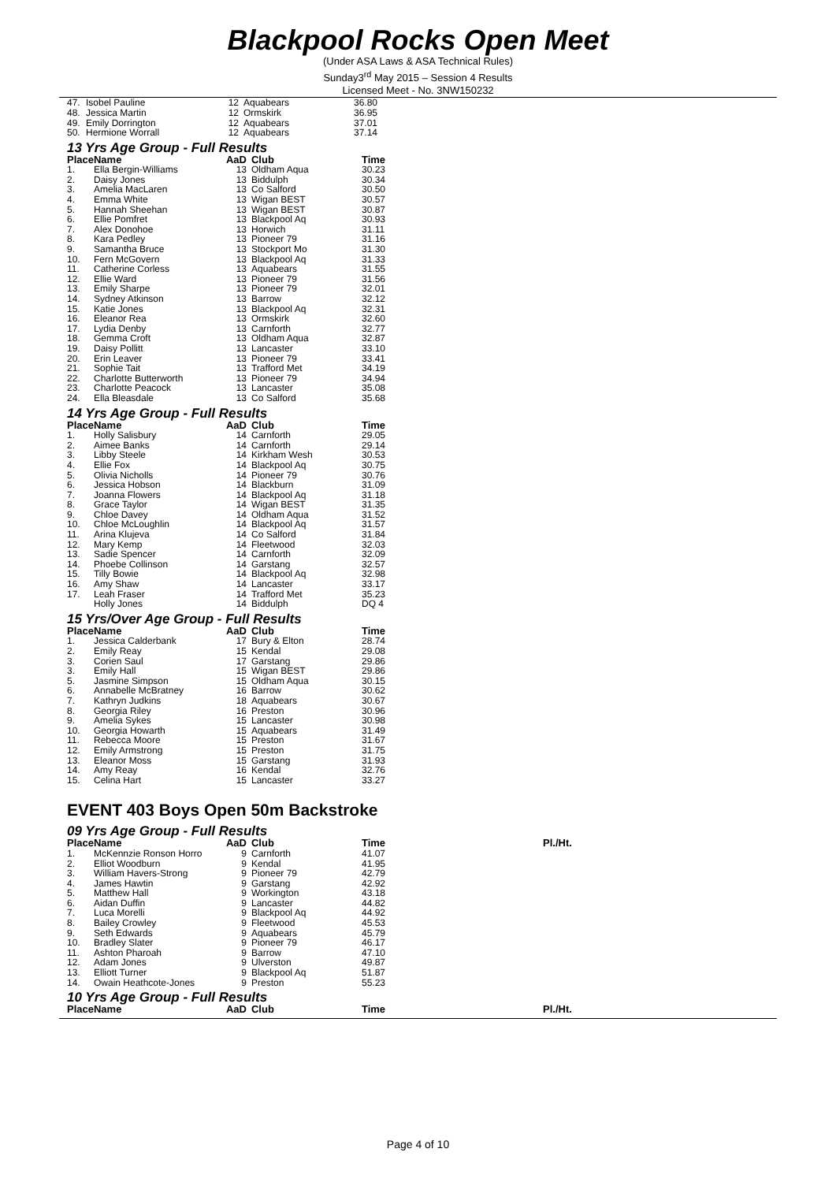Blackpool Rocks Open Meet
(Under ASA Laws & ASA Technical Rules)
Sunday3<sup>rd</sup> May 2015 – Session 4 Results
Licensed Meet - No. 3NW150232
| 47. | Isobel Pauline | 12 | Aquabears | 36.80 |
| 48. | Jessica Martin | 12 | Ormskirk | 36.95 |
| 49. | Emily Dorrington | 12 | Aquabears | 37.01 |
| 50. | Hermione Worrall | 12 | Aquabears | 37.14 |
13 Yrs Age Group - Full Results
| Place | Name | AaD | Club | Time |
| --- | --- | --- | --- | --- |
| 1. | Ella Bergin-Williams | 13 | Oldham Aqua | 30.23 |
| 2. | Daisy Jones | 13 | Biddulph | 30.34 |
| 3. | Amelia MacLaren | 13 | Co Salford | 30.50 |
| 4. | Emma White | 13 | Wigan BEST | 30.57 |
| 5. | Hannah Sheehan | 13 | Wigan BEST | 30.87 |
| 6. | Ellie Pomfret | 13 | Blackpool Aq | 30.93 |
| 7. | Alex Donohoe | 13 | Horwich | 31.11 |
| 8. | Kara Pedley | 13 | Pioneer 79 | 31.16 |
| 9. | Samantha Bruce | 13 | Stockport Mo | 31.30 |
| 10. | Fern McGovern | 13 | Blackpool Aq | 31.33 |
| 11. | Catherine Corless | 13 | Aquabears | 31.55 |
| 12. | Ellie Ward | 13 | Pioneer 79 | 31.56 |
| 13. | Emily Sharpe | 13 | Pioneer 79 | 32.01 |
| 14. | Sydney Atkinson | 13 | Barrow | 32.12 |
| 15. | Katie Jones | 13 | Blackpool Aq | 32.31 |
| 16. | Eleanor Rea | 13 | Ormskirk | 32.60 |
| 17. | Lydia Denby | 13 | Carnforth | 32.77 |
| 18. | Gemma Croft | 13 | Oldham Aqua | 32.87 |
| 19. | Daisy Pollitt | 13 | Lancaster | 33.10 |
| 20. | Erin Leaver | 13 | Pioneer 79 | 33.41 |
| 21. | Sophie Tait | 13 | Trafford Met | 34.19 |
| 22. | Charlotte Butterworth | 13 | Pioneer 79 | 34.94 |
| 23. | Charlotte Peacock | 13 | Lancaster | 35.08 |
| 24. | Ella Bleasdale | 13 | Co Salford | 35.68 |
14 Yrs Age Group - Full Results
| Place | Name | AaD | Club | Time |
| --- | --- | --- | --- | --- |
| 1. | Holly Salisbury | 14 | Carnforth | 29.05 |
| 2. | Aimee Banks | 14 | Carnforth | 29.14 |
| 3. | Libby Steele | 14 | Kirkham Wesh | 30.53 |
| 4. | Ellie Fox | 14 | Blackpool Aq | 30.75 |
| 5. | Olivia Nicholls | 14 | Pioneer 79 | 30.76 |
| 6. | Jessica Hobson | 14 | Blackburn | 31.09 |
| 7. | Joanna Flowers | 14 | Blackpool Aq | 31.18 |
| 8. | Grace Taylor | 14 | Wigan BEST | 31.35 |
| 9. | Chloe Davey | 14 | Oldham Aqua | 31.52 |
| 10. | Chloe McLoughlin | 14 | Blackpool Aq | 31.57 |
| 11. | Arina Klujeva | 14 | Co Salford | 31.84 |
| 12. | Mary Kemp | 14 | Fleetwood | 32.03 |
| 13. | Sadie Spencer | 14 | Carnforth | 32.09 |
| 14. | Phoebe Collinson | 14 | Garstang | 32.57 |
| 15. | Tilly Bowie | 14 | Blackpool Aq | 32.98 |
| 16. | Amy Shaw | 14 | Lancaster | 33.17 |
| 17. | Leah Fraser | 14 | Trafford Met | 35.23 |
| | Holly Jones | 14 | Biddulph | DQ 4 |
15 Yrs/Over Age Group - Full Results
| Place | Name | AaD | Club | Time |
| --- | --- | --- | --- | --- |
| 1. | Jessica Calderbank | 17 | Bury & Elton | 28.74 |
| 2. | Emily Reay | 15 | Kendal | 29.08 |
| 3. | Corien Saul | 17 | Garstang | 29.86 |
| 3. | Emily Hall | 15 | Wigan BEST | 29.86 |
| 5. | Jasmine Simpson | 15 | Oldham Aqua | 30.15 |
| 6. | Annabelle McBratney | 16 | Barrow | 30.62 |
| 7. | Kathryn Judkins | 18 | Aquabears | 30.67 |
| 8. | Georgia Riley | 16 | Preston | 30.96 |
| 9. | Amelia Sykes | 15 | Lancaster | 30.98 |
| 10. | Georgia Howarth | 15 | Aquabears | 31.49 |
| 11. | Rebecca Moore | 15 | Preston | 31.67 |
| 12. | Emily Armstrong | 15 | Preston | 31.75 |
| 13. | Eleanor Moss | 15 | Garstang | 31.93 |
| 14. | Amy Reay | 16 | Kendal | 32.76 |
| 15. | Celina Hart | 15 | Lancaster | 33.27 |
EVENT 403 Boys Open 50m Backstroke
09 Yrs Age Group - Full Results
| Place | Name | AaD | Club | Time | Pl./Ht. |
| --- | --- | --- | --- | --- | --- |
| 1. | McKennzie Ronson Horro | 9 | Carnforth | 41.07 | |
| 2. | Elliot Woodburn | 9 | Kendal | 41.95 | |
| 3. | William Havers-Strong | 9 | Pioneer 79 | 42.79 | |
| 4. | James Hawtin | 9 | Garstang | 42.92 | |
| 5. | Matthew Hall | 9 | Workington | 43.18 | |
| 6. | Aidan Duffin | 9 | Lancaster | 44.82 | |
| 7. | Luca Morelli | 9 | Blackpool Aq | 44.92 | |
| 8. | Bailey Crowley | 9 | Fleetwood | 45.53 | |
| 9. | Seth Edwards | 9 | Aquabears | 45.79 | |
| 10. | Bradley Slater | 9 | Pioneer 79 | 46.17 | |
| 11. | Ashton Pharoah | 9 | Barrow | 47.10 | |
| 12. | Adam Jones | 9 | Ulverston | 49.87 | |
| 13. | Elliott Turner | 9 | Blackpool Aq | 51.87 | |
| 14. | Owain Heathcote-Jones | 9 | Preston | 55.23 | |
10 Yrs Age Group - Full Results
| Place | Name | AaD | Club | Time | Pl./Ht. |
| --- | --- | --- | --- | --- | --- |
Page 4 of 10